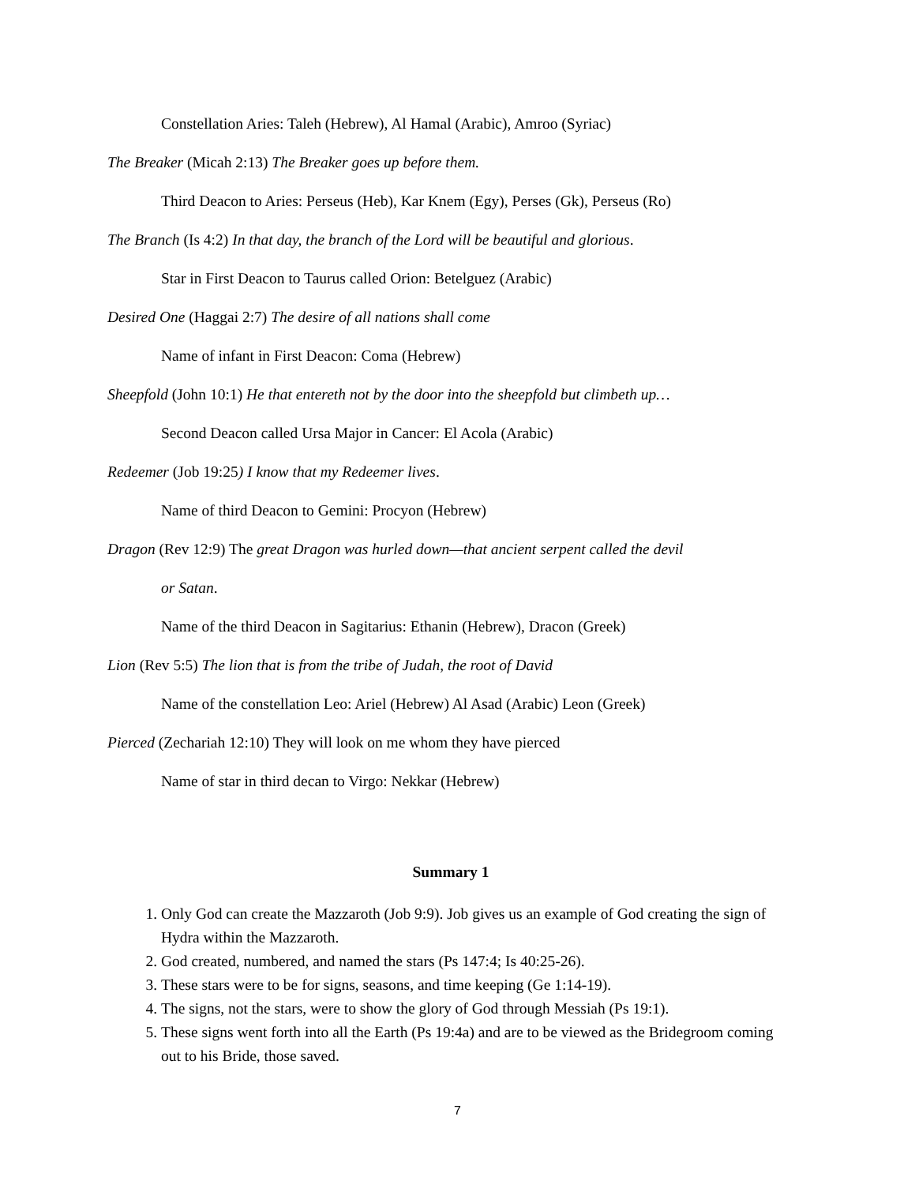Constellation Aries: Taleh (Hebrew), Al Hamal (Arabic), Amroo (Syriac)
The Breaker (Micah 2:13) The Breaker goes up before them.
Third Deacon to Aries: Perseus (Heb), Kar Knem (Egy), Perses (Gk), Perseus (Ro)
The Branch (Is 4:2) In that day, the branch of the Lord will be beautiful and glorious.
Star in First Deacon to Taurus called Orion: Betelguez (Arabic)
Desired One (Haggai 2:7) The desire of all nations shall come
Name of infant in First Deacon: Coma (Hebrew)
Sheepfold (John 10:1) He that entereth not by the door into the sheepfold but climbeth up…
Second Deacon called Ursa Major in Cancer: El Acola (Arabic)
Redeemer (Job 19:25) I know that my Redeemer lives.
Name of third Deacon to Gemini: Procyon (Hebrew)
Dragon (Rev 12:9) The great Dragon was hurled down—that ancient serpent called the devil
or Satan.
Name of the third Deacon in Sagitarius: Ethanin (Hebrew), Dracon (Greek)
Lion (Rev 5:5) The lion that is from the tribe of Judah, the root of David
Name of the constellation Leo: Ariel (Hebrew) Al Asad (Arabic) Leon (Greek)
Pierced (Zechariah 12:10) They will look on me whom they have pierced
Name of star in third decan to Virgo: Nekkar (Hebrew)
Summary 1
1. Only God can create the Mazzaroth (Job 9:9). Job gives us an example of God creating the sign of Hydra within the Mazzaroth.
2. God created, numbered, and named the stars (Ps 147:4; Is 40:25-26).
3. These stars were to be for signs, seasons, and time keeping (Ge 1:14-19).
4. The signs, not the stars, were to show the glory of God through Messiah (Ps 19:1).
5. These signs went forth into all the Earth (Ps 19:4a) and are to be viewed as the Bridegroom coming out to his Bride, those saved.
7